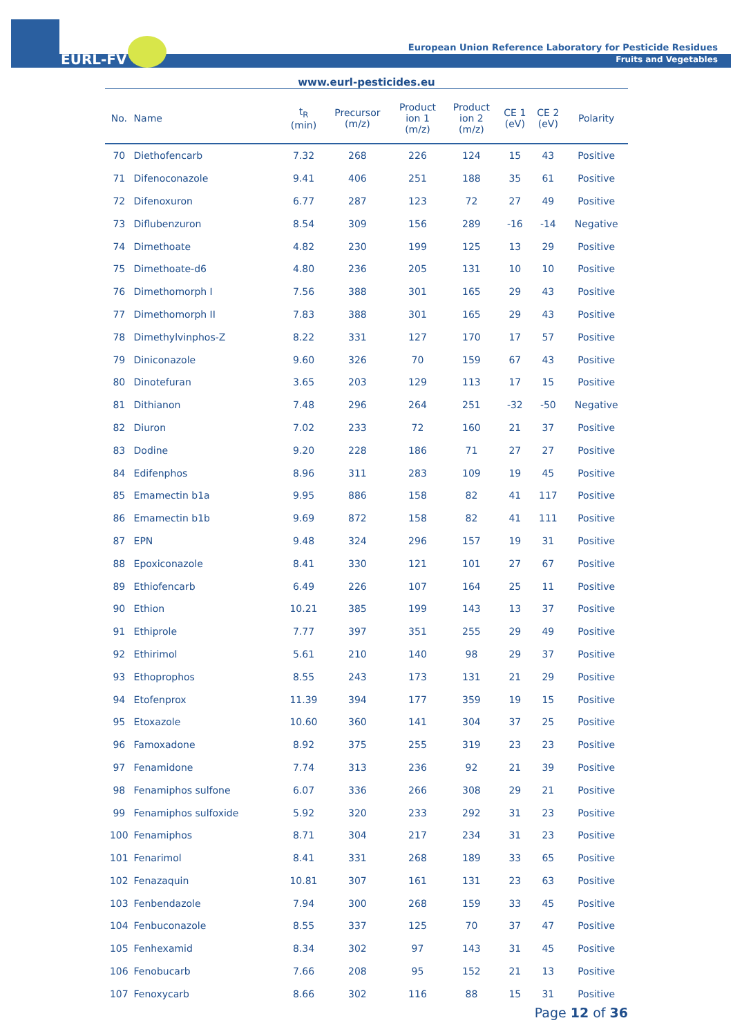EURL-FV
European Union Reference Laboratory for Pesticide Residues
Fruits and Vegetables
www.eurl-pesticides.eu
| No. | Name | t<sub>R</sub> (min) | Precursor (m/z) | Product ion 1 (m/z) | Product ion 2 (m/z) | CE 1 (eV) | CE 2 (eV) | Polarity |
| --- | --- | --- | --- | --- | --- | --- | --- | --- |
| 70 | Diethofencarb | 7.32 | 268 | 226 | 124 | 15 | 43 | Positive |
| 71 | Difenoconazole | 9.41 | 406 | 251 | 188 | 35 | 61 | Positive |
| 72 | Difenoxuron | 6.77 | 287 | 123 | 72 | 27 | 49 | Positive |
| 73 | Diflubenzuron | 8.54 | 309 | 156 | 289 | -16 | -14 | Negative |
| 74 | Dimethoate | 4.82 | 230 | 199 | 125 | 13 | 29 | Positive |
| 75 | Dimethoate-d6 | 4.80 | 236 | 205 | 131 | 10 | 10 | Positive |
| 76 | Dimethomorph I | 7.56 | 388 | 301 | 165 | 29 | 43 | Positive |
| 77 | Dimethomorph II | 7.83 | 388 | 301 | 165 | 29 | 43 | Positive |
| 78 | Dimethylvinphos-Z | 8.22 | 331 | 127 | 170 | 17 | 57 | Positive |
| 79 | Diniconazole | 9.60 | 326 | 70 | 159 | 67 | 43 | Positive |
| 80 | Dinotefuran | 3.65 | 203 | 129 | 113 | 17 | 15 | Positive |
| 81 | Dithianon | 7.48 | 296 | 264 | 251 | -32 | -50 | Negative |
| 82 | Diuron | 7.02 | 233 | 72 | 160 | 21 | 37 | Positive |
| 83 | Dodine | 9.20 | 228 | 186 | 71 | 27 | 27 | Positive |
| 84 | Edifenphos | 8.96 | 311 | 283 | 109 | 19 | 45 | Positive |
| 85 | Emamectin b1a | 9.95 | 886 | 158 | 82 | 41 | 117 | Positive |
| 86 | Emamectin b1b | 9.69 | 872 | 158 | 82 | 41 | 111 | Positive |
| 87 | EPN | 9.48 | 324 | 296 | 157 | 19 | 31 | Positive |
| 88 | Epoxiconazole | 8.41 | 330 | 121 | 101 | 27 | 67 | Positive |
| 89 | Ethiofencarb | 6.49 | 226 | 107 | 164 | 25 | 11 | Positive |
| 90 | Ethion | 10.21 | 385 | 199 | 143 | 13 | 37 | Positive |
| 91 | Ethiprole | 7.77 | 397 | 351 | 255 | 29 | 49 | Positive |
| 92 | Ethirimol | 5.61 | 210 | 140 | 98 | 29 | 37 | Positive |
| 93 | Ethoprophos | 8.55 | 243 | 173 | 131 | 21 | 29 | Positive |
| 94 | Etofenprox | 11.39 | 394 | 177 | 359 | 19 | 15 | Positive |
| 95 | Etoxazole | 10.60 | 360 | 141 | 304 | 37 | 25 | Positive |
| 96 | Famoxadone | 8.92 | 375 | 255 | 319 | 23 | 23 | Positive |
| 97 | Fenamidone | 7.74 | 313 | 236 | 92 | 21 | 39 | Positive |
| 98 | Fenamiphos sulfone | 6.07 | 336 | 266 | 308 | 29 | 21 | Positive |
| 99 | Fenamiphos sulfoxide | 5.92 | 320 | 233 | 292 | 31 | 23 | Positive |
| 100 | Fenamiphos | 8.71 | 304 | 217 | 234 | 31 | 23 | Positive |
| 101 | Fenarimol | 8.41 | 331 | 268 | 189 | 33 | 65 | Positive |
| 102 | Fenazaquin | 10.81 | 307 | 161 | 131 | 23 | 63 | Positive |
| 103 | Fenbendazole | 7.94 | 300 | 268 | 159 | 33 | 45 | Positive |
| 104 | Fenbuconazole | 8.55 | 337 | 125 | 70 | 37 | 47 | Positive |
| 105 | Fenhexamid | 8.34 | 302 | 97 | 143 | 31 | 45 | Positive |
| 106 | Fenobucarb | 7.66 | 208 | 95 | 152 | 21 | 13 | Positive |
| 107 | Fenoxycarb | 8.66 | 302 | 116 | 88 | 15 | 31 | Positive |
Page 12 of 36